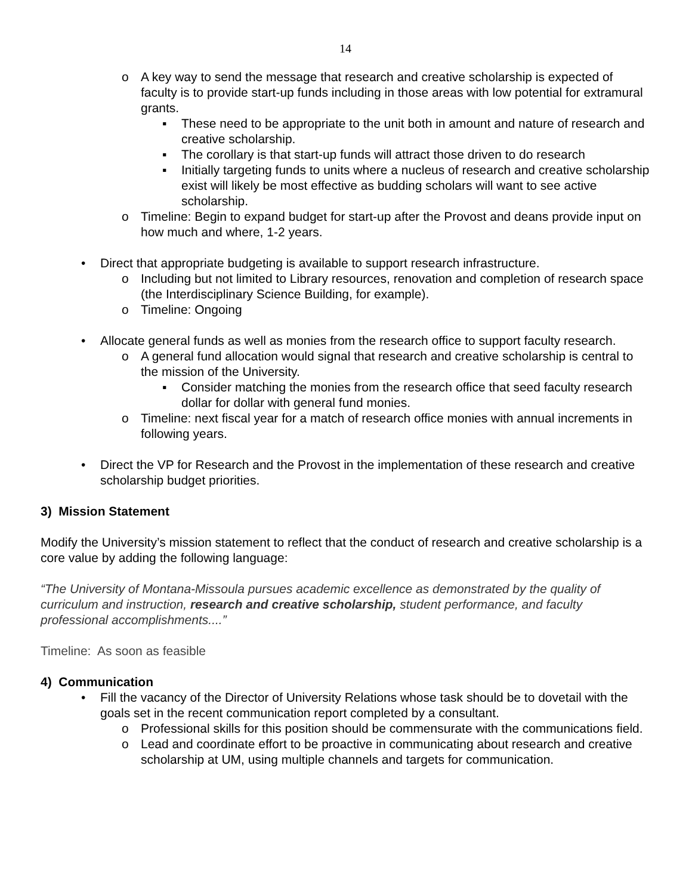14
o A key way to send the message that research and creative scholarship is expected of faculty is to provide start-up funds including in those areas with low potential for extramural grants.
▪ These need to be appropriate to the unit both in amount and nature of research and creative scholarship.
▪ The corollary is that start-up funds will attract those driven to do research
▪ Initially targeting funds to units where a nucleus of research and creative scholarship exist will likely be most effective as budding scholars will want to see active scholarship.
o Timeline: Begin to expand budget for start-up after the Provost and deans provide input on how much and where, 1-2 years.
• Direct that appropriate budgeting is available to support research infrastructure.
o Including but not limited to Library resources, renovation and completion of research space (the Interdisciplinary Science Building, for example).
o Timeline: Ongoing
• Allocate general funds as well as monies from the research office to support faculty research.
o A general fund allocation would signal that research and creative scholarship is central to the mission of the University.
▪ Consider matching the monies from the research office that seed faculty research dollar for dollar with general fund monies.
o Timeline: next fiscal year for a match of research office monies with annual increments in following years.
• Direct the VP for Research and the Provost in the implementation of these research and creative scholarship budget priorities.
3) Mission Statement
Modify the University’s mission statement to reflect that the conduct of research and creative scholarship is a core value by adding the following language:
“The University of Montana-Missoula pursues academic excellence as demonstrated by the quality of curriculum and instruction, research and creative scholarship, student performance, and faculty professional accomplishments....”
Timeline: As soon as feasible
4) Communication
• Fill the vacancy of the Director of University Relations whose task should be to dovetail with the goals set in the recent communication report completed by a consultant.
o Professional skills for this position should be commensurate with the communications field.
o Lead and coordinate effort to be proactive in communicating about research and creative scholarship at UM, using multiple channels and targets for communication.